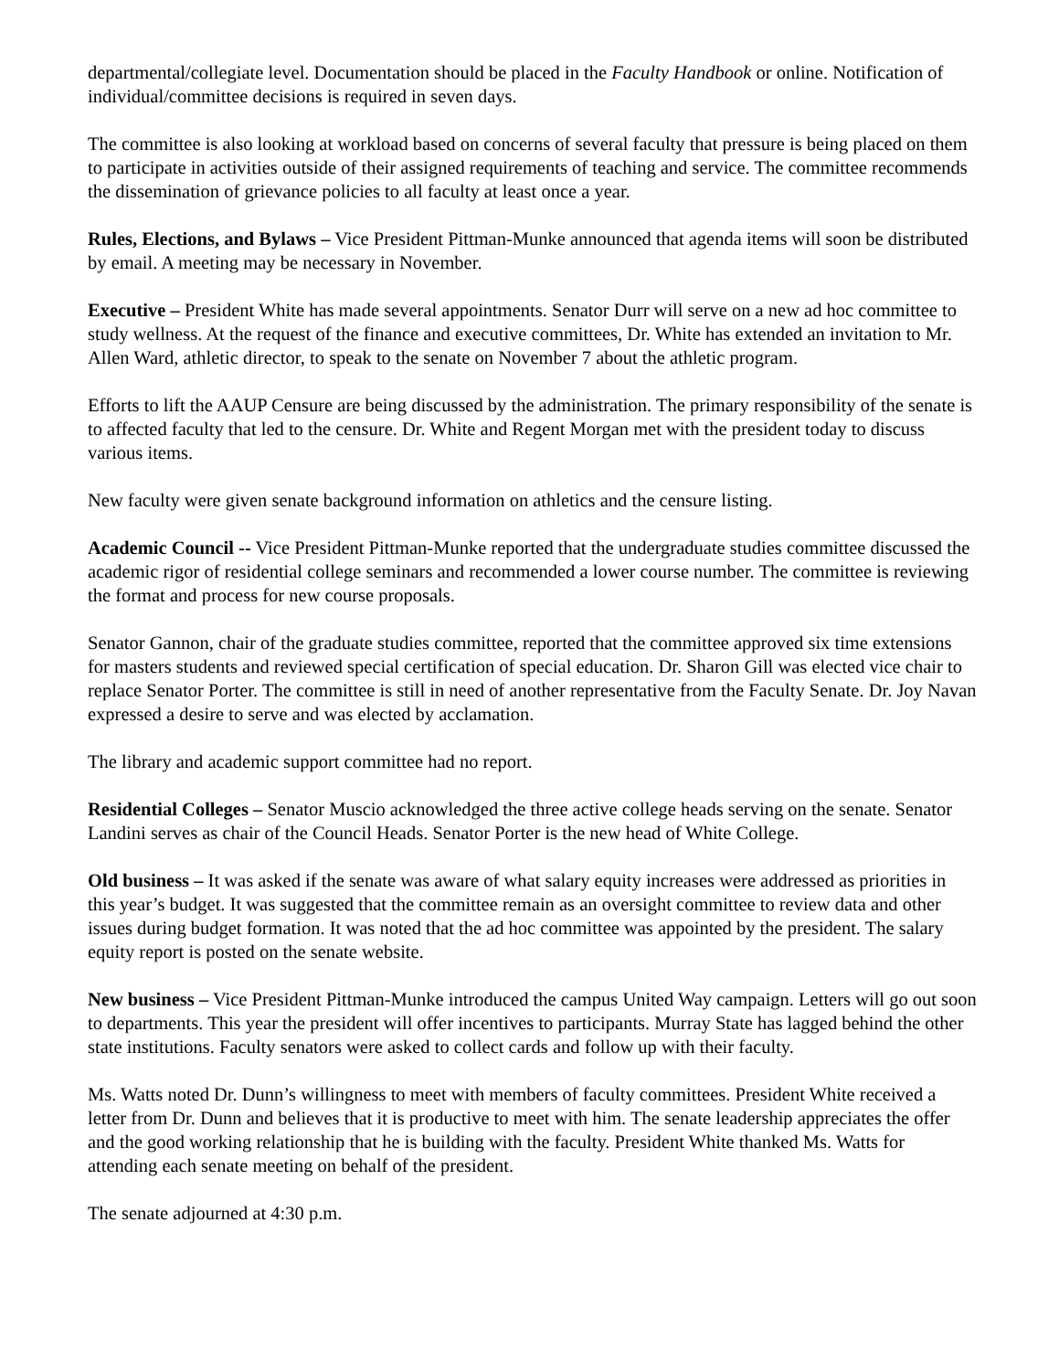departmental/collegiate level. Documentation should be placed in the Faculty Handbook or online. Notification of individual/committee decisions is required in seven days.
The committee is also looking at workload based on concerns of several faculty that pressure is being placed on them to participate in activities outside of their assigned requirements of teaching and service. The committee recommends the dissemination of grievance policies to all faculty at least once a year.
Rules, Elections, and Bylaws – Vice President Pittman-Munke announced that agenda items will soon be distributed by email. A meeting may be necessary in November.
Executive – President White has made several appointments. Senator Durr will serve on a new ad hoc committee to study wellness. At the request of the finance and executive committees, Dr. White has extended an invitation to Mr. Allen Ward, athletic director, to speak to the senate on November 7 about the athletic program.
Efforts to lift the AAUP Censure are being discussed by the administration. The primary responsibility of the senate is to affected faculty that led to the censure. Dr. White and Regent Morgan met with the president today to discuss various items.
New faculty were given senate background information on athletics and the censure listing.
Academic Council -- Vice President Pittman-Munke reported that the undergraduate studies committee discussed the academic rigor of residential college seminars and recommended a lower course number. The committee is reviewing the format and process for new course proposals.
Senator Gannon, chair of the graduate studies committee, reported that the committee approved six time extensions for masters students and reviewed special certification of special education. Dr. Sharon Gill was elected vice chair to replace Senator Porter. The committee is still in need of another representative from the Faculty Senate. Dr. Joy Navan expressed a desire to serve and was elected by acclamation.
The library and academic support committee had no report.
Residential Colleges – Senator Muscio acknowledged the three active college heads serving on the senate. Senator Landini serves as chair of the Council Heads. Senator Porter is the new head of White College.
Old business – It was asked if the senate was aware of what salary equity increases were addressed as priorities in this year’s budget. It was suggested that the committee remain as an oversight committee to review data and other issues during budget formation. It was noted that the ad hoc committee was appointed by the president. The salary equity report is posted on the senate website.
New business – Vice President Pittman-Munke introduced the campus United Way campaign. Letters will go out soon to departments. This year the president will offer incentives to participants. Murray State has lagged behind the other state institutions. Faculty senators were asked to collect cards and follow up with their faculty.
Ms. Watts noted Dr. Dunn’s willingness to meet with members of faculty committees. President White received a letter from Dr. Dunn and believes that it is productive to meet with him. The senate leadership appreciates the offer and the good working relationship that he is building with the faculty. President White thanked Ms. Watts for attending each senate meeting on behalf of the president.
The senate adjourned at 4:30 p.m.